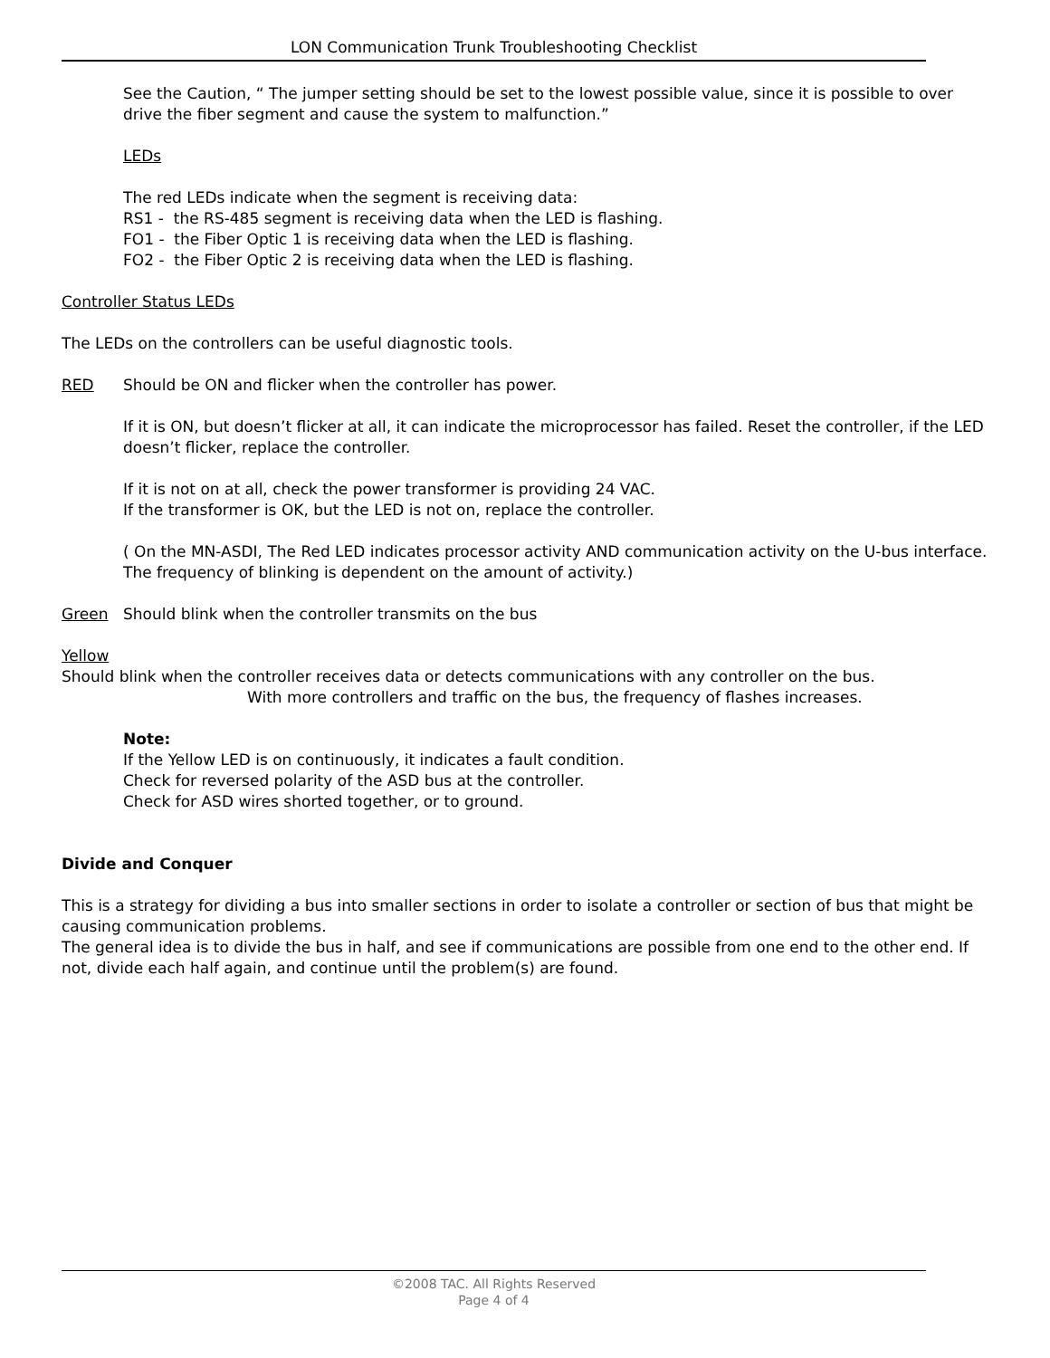LON Communication Trunk Troubleshooting Checklist
See the Caution, “ The jumper setting should be set to the lowest possible value, since it is possible to over drive the fiber segment and cause the system to malfunction.”
LEDs
The red LEDs indicate when the segment is receiving data:
RS1 - the RS-485 segment is receiving data when the LED is flashing.
FO1 - the Fiber Optic 1 is receiving data when the LED is flashing.
FO2 - the Fiber Optic 2 is receiving data when the LED is flashing.
Controller Status LEDs
The LEDs on the controllers can be useful diagnostic tools.
RED Should be ON and flicker when the controller has power.
If it is ON, but doesn’t flicker at all, it can indicate the microprocessor has failed. Reset the controller, if the LED doesn’t flicker, replace the controller.
If it is not on at all, check the power transformer is providing 24 VAC.
If the transformer is OK, but the LED is not on, replace the controller.
( On the MN-ASDI, The Red LED indicates processor activity AND communication activity on the U-bus interface. The frequency of blinking is dependent on the amount of activity.)
Green Should blink when the controller transmits on the bus
Yellow
Should blink when the controller receives data or detects communications with any controller on the bus.
With more controllers and traffic on the bus, the frequency of flashes increases.
Note:
If the Yellow LED is on continuously, it indicates a fault condition.
Check for reversed polarity of the ASD bus at the controller.
Check for ASD wires shorted together, or to ground.
Divide and Conquer
This is a strategy for dividing a bus into smaller sections in order to isolate a controller or section of bus that might be causing communication problems.
The general idea is to divide the bus in half, and see if communications are possible from one end to the other end. If not, divide each half again, and continue until the problem(s) are found.
©2008 TAC. All Rights Reserved
Page 4 of 4